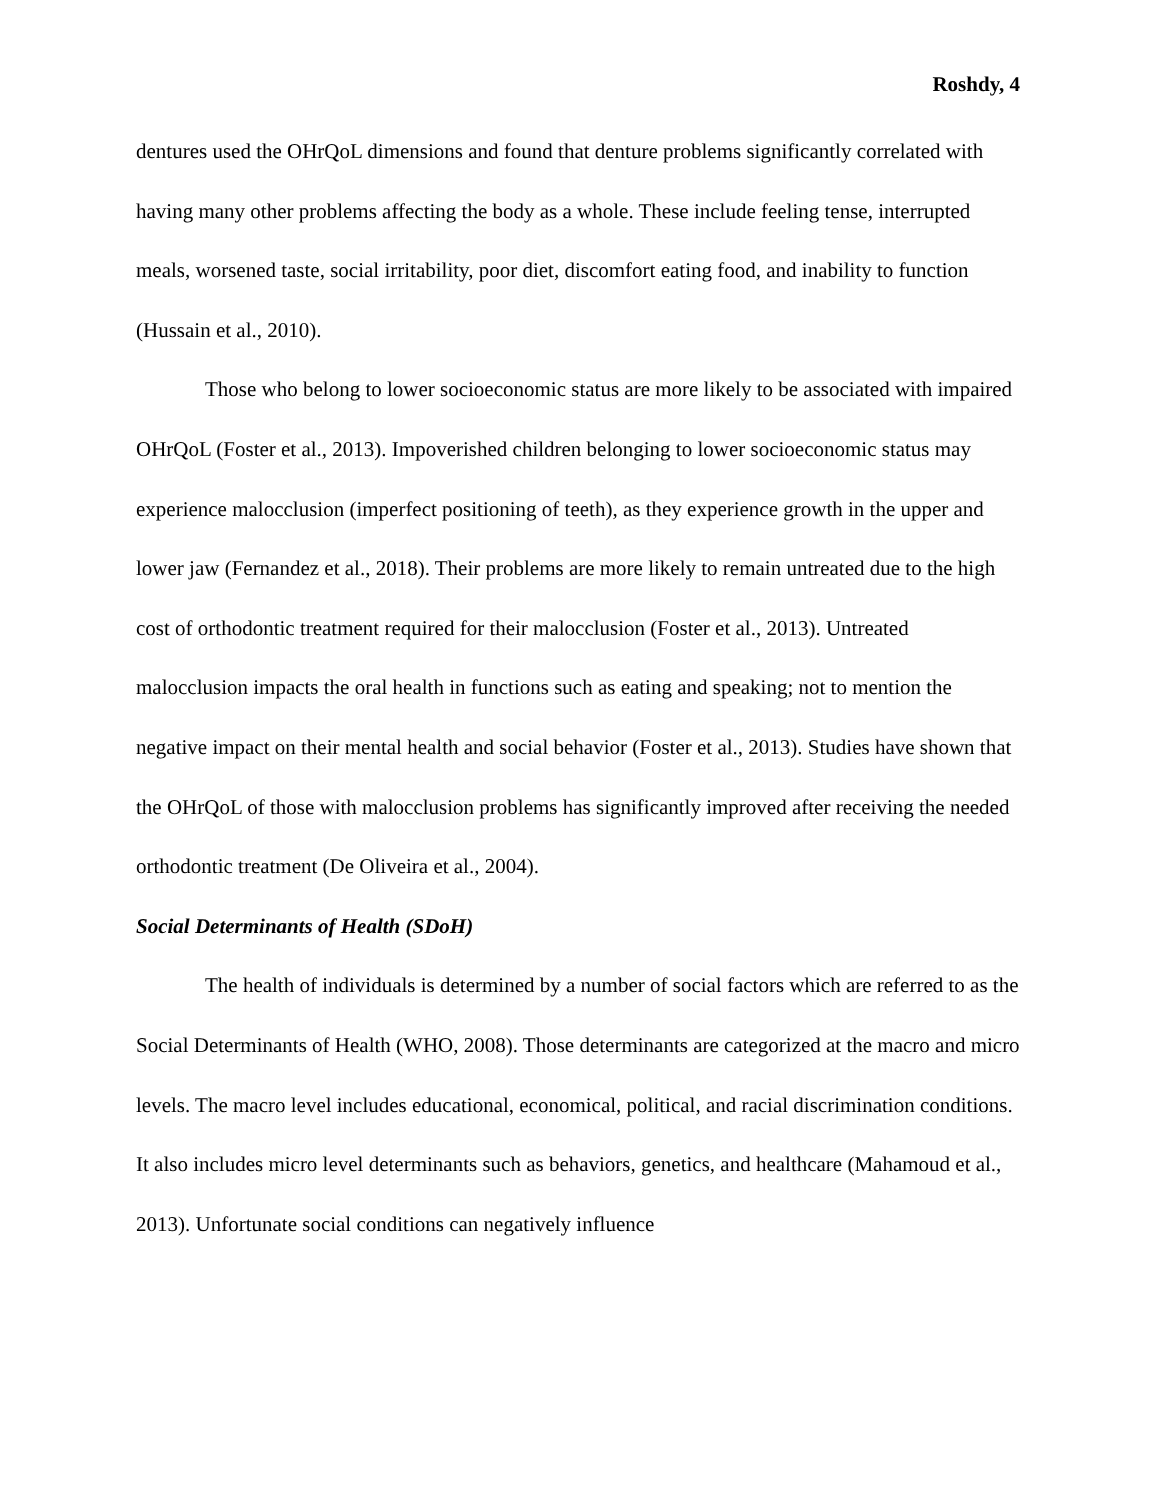Roshdy, 4
dentures used the OHrQoL dimensions and found that denture problems significantly correlated with having many other problems affecting the body as a whole. These include feeling tense, interrupted meals, worsened taste, social irritability, poor diet, discomfort eating food, and inability to function (Hussain et al., 2010).
Those who belong to lower socioeconomic status are more likely to be associated with impaired OHrQoL (Foster et al., 2013). Impoverished children belonging to lower socioeconomic status may experience malocclusion (imperfect positioning of teeth), as they experience growth in the upper and lower jaw (Fernandez et al., 2018). Their problems are more likely to remain untreated due to the high cost of orthodontic treatment required for their malocclusion (Foster et al., 2013). Untreated malocclusion impacts the oral health in functions such as eating and speaking; not to mention the negative impact on their mental health and social behavior (Foster et al., 2013). Studies have shown that the OHrQoL of those with malocclusion problems has significantly improved after receiving the needed orthodontic treatment (De Oliveira et al., 2004).
Social Determinants of Health (SDoH)
The health of individuals is determined by a number of social factors which are referred to as the Social Determinants of Health (WHO, 2008). Those determinants are categorized at the macro and micro levels. The macro level includes educational, economical, political, and racial discrimination conditions. It also includes micro level determinants such as behaviors, genetics, and healthcare (Mahamoud et al., 2013). Unfortunate social conditions can negatively influence